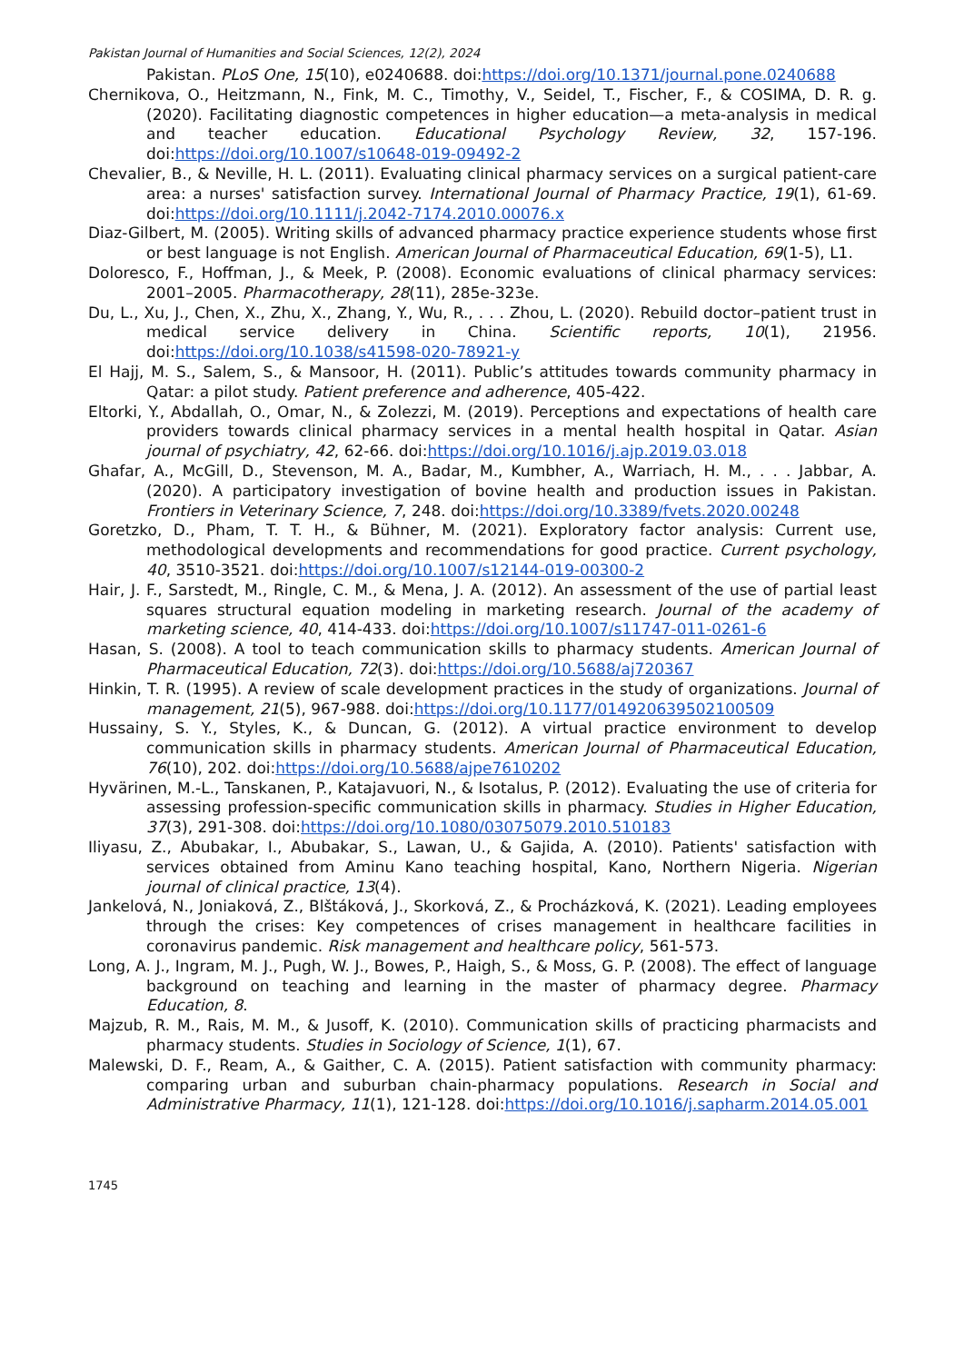Pakistan Journal of Humanities and Social Sciences, 12(2), 2024
Pakistan. PLoS One, 15(10), e0240688. doi:https://doi.org/10.1371/journal.pone.0240688
Chernikova, O., Heitzmann, N., Fink, M. C., Timothy, V., Seidel, T., Fischer, F., & COSIMA, D. R. g. (2020). Facilitating diagnostic competences in higher education—a meta-analysis in medical and teacher education. Educational Psychology Review, 32, 157-196. doi:https://doi.org/10.1007/s10648-019-09492-2
Chevalier, B., & Neville, H. L. (2011). Evaluating clinical pharmacy services on a surgical patient-care area: a nurses' satisfaction survey. International Journal of Pharmacy Practice, 19(1), 61-69. doi:https://doi.org/10.1111/j.2042-7174.2010.00076.x
Diaz-Gilbert, M. (2005). Writing skills of advanced pharmacy practice experience students whose first or best language is not English. American Journal of Pharmaceutical Education, 69(1-5), L1.
Doloresco, F., Hoffman, J., & Meek, P. (2008). Economic evaluations of clinical pharmacy services: 2001–2005. Pharmacotherapy, 28(11), 285e-323e.
Du, L., Xu, J., Chen, X., Zhu, X., Zhang, Y., Wu, R., . . . Zhou, L. (2020). Rebuild doctor–patient trust in medical service delivery in China. Scientific reports, 10(1), 21956. doi:https://doi.org/10.1038/s41598-020-78921-y
El Hajj, M. S., Salem, S., & Mansoor, H. (2011). Public’s attitudes towards community pharmacy in Qatar: a pilot study. Patient preference and adherence, 405-422.
Eltorki, Y., Abdallah, O., Omar, N., & Zolezzi, M. (2019). Perceptions and expectations of health care providers towards clinical pharmacy services in a mental health hospital in Qatar. Asian journal of psychiatry, 42, 62-66. doi:https://doi.org/10.1016/j.ajp.2019.03.018
Ghafar, A., McGill, D., Stevenson, M. A., Badar, M., Kumbher, A., Warriach, H. M., . . . Jabbar, A. (2020). A participatory investigation of bovine health and production issues in Pakistan. Frontiers in Veterinary Science, 7, 248. doi:https://doi.org/10.3389/fvets.2020.00248
Goretzko, D., Pham, T. T. H., & Bühner, M. (2021). Exploratory factor analysis: Current use, methodological developments and recommendations for good practice. Current psychology, 40, 3510-3521. doi:https://doi.org/10.1007/s12144-019-00300-2
Hair, J. F., Sarstedt, M., Ringle, C. M., & Mena, J. A. (2012). An assessment of the use of partial least squares structural equation modeling in marketing research. Journal of the academy of marketing science, 40, 414-433. doi:https://doi.org/10.1007/s11747-011-0261-6
Hasan, S. (2008). A tool to teach communication skills to pharmacy students. American Journal of Pharmaceutical Education, 72(3). doi:https://doi.org/10.5688/aj720367
Hinkin, T. R. (1995). A review of scale development practices in the study of organizations. Journal of management, 21(5), 967-988. doi:https://doi.org/10.1177/014920639502100509
Hussainy, S. Y., Styles, K., & Duncan, G. (2012). A virtual practice environment to develop communication skills in pharmacy students. American Journal of Pharmaceutical Education, 76(10), 202. doi:https://doi.org/10.5688/ajpe7610202
Hyvärinen, M.-L., Tanskanen, P., Katajavuori, N., & Isotalus, P. (2012). Evaluating the use of criteria for assessing profession-specific communication skills in pharmacy. Studies in Higher Education, 37(3), 291-308. doi:https://doi.org/10.1080/03075079.2010.510183
Iliyasu, Z., Abubakar, I., Abubakar, S., Lawan, U., & Gajida, A. (2010). Patients' satisfaction with services obtained from Aminu Kano teaching hospital, Kano, Northern Nigeria. Nigerian journal of clinical practice, 13(4).
Jankelová, N., Joniaková, Z., Blštáková, J., Skorková, Z., & Procházková, K. (2021). Leading employees through the crises: Key competences of crises management in healthcare facilities in coronavirus pandemic. Risk management and healthcare policy, 561-573.
Long, A. J., Ingram, M. J., Pugh, W. J., Bowes, P., Haigh, S., & Moss, G. P. (2008). The effect of language background on teaching and learning in the master of pharmacy degree. Pharmacy Education, 8.
Majzub, R. M., Rais, M. M., & Jusoff, K. (2010). Communication skills of practicing pharmacists and pharmacy students. Studies in Sociology of Science, 1(1), 67.
Malewski, D. F., Ream, A., & Gaither, C. A. (2015). Patient satisfaction with community pharmacy: comparing urban and suburban chain-pharmacy populations. Research in Social and Administrative Pharmacy, 11(1), 121-128. doi:https://doi.org/10.1016/j.sapharm.2014.05.001
1745